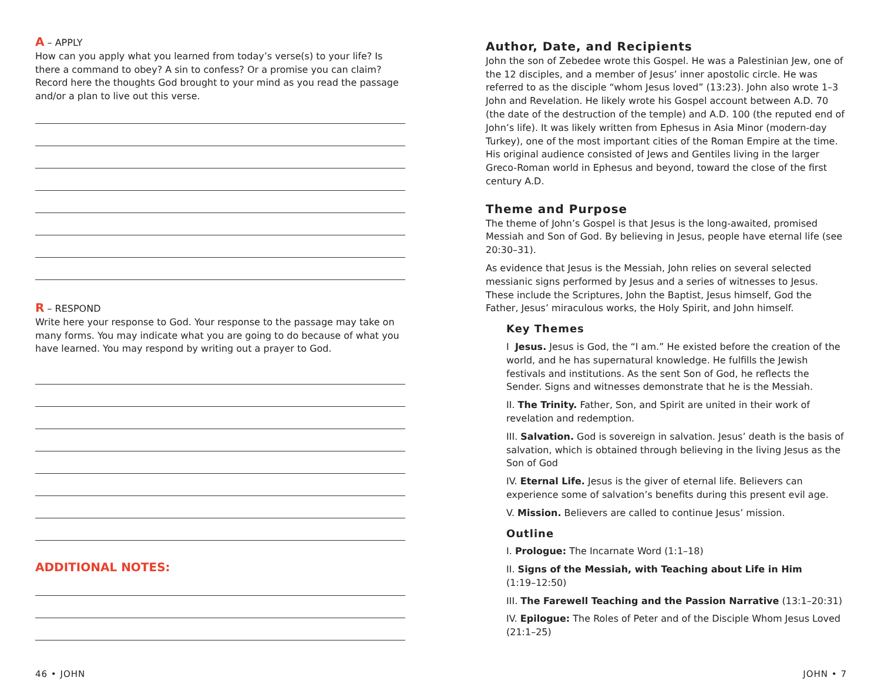A – APPLY
How can you apply what you learned from today’s verse(s) to your life? Is there a command to obey? A sin to confess? Or a promise you can claim? Record here the thoughts God brought to your mind as you read the passage and/or a plan to live out this verse.
R – RESPOND
Write here your response to God. Your response to the passage may take on many forms. You may indicate what you are going to do because of what you have learned. You may respond by writing out a prayer to God.
ADDITIONAL NOTES:
46 • JOHN
Author, Date, and Recipients
John the son of Zebedee wrote this Gospel. He was a Palestinian Jew, one of the 12 disciples, and a member of Jesus’ inner apostolic circle. He was referred to as the disciple “whom Jesus loved” (13:23). John also wrote 1–3 John and Revelation. He likely wrote his Gospel account between A.D. 70 (the date of the destruction of the temple) and A.D. 100 (the reputed end of John’s life). It was likely written from Ephesus in Asia Minor (modern-day Turkey), one of the most important cities of the Roman Empire at the time. His original audience consisted of Jews and Gentiles living in the larger Greco-Roman world in Ephesus and beyond, toward the close of the first century A.D.
Theme and Purpose
The theme of John’s Gospel is that Jesus is the long-awaited, promised Messiah and Son of God. By believing in Jesus, people have eternal life (see 20:30–31).
As evidence that Jesus is the Messiah, John relies on several selected messianic signs performed by Jesus and a series of witnesses to Jesus. These include the Scriptures, John the Baptist, Jesus himself, God the Father, Jesus’ miraculous works, the Holy Spirit, and John himself.
Key Themes
I Jesus. Jesus is God, the “I am.” He existed before the creation of the world, and he has supernatural knowledge. He fulfills the Jewish festivals and institutions. As the sent Son of God, he reflects the Sender. Signs and witnesses demonstrate that he is the Messiah.
II. The Trinity. Father, Son, and Spirit are united in their work of revelation and redemption.
III. Salvation. God is sovereign in salvation. Jesus’ death is the basis of salvation, which is obtained through believing in the living Jesus as the Son of God
IV. Eternal Life. Jesus is the giver of eternal life. Believers can experience some of salvation’s benefits during this present evil age.
V. Mission. Believers are called to continue Jesus’ mission.
Outline
I. Prologue: The Incarnate Word (1:1–18)
II. Signs of the Messiah, with Teaching about Life in Him
(1:19–12:50)
III. The Farewell Teaching and the Passion Narrative (13:1–20:31)
IV. Epilogue: The Roles of Peter and of the Disciple Whom Jesus Loved (21:1–25)
JOHN • 7